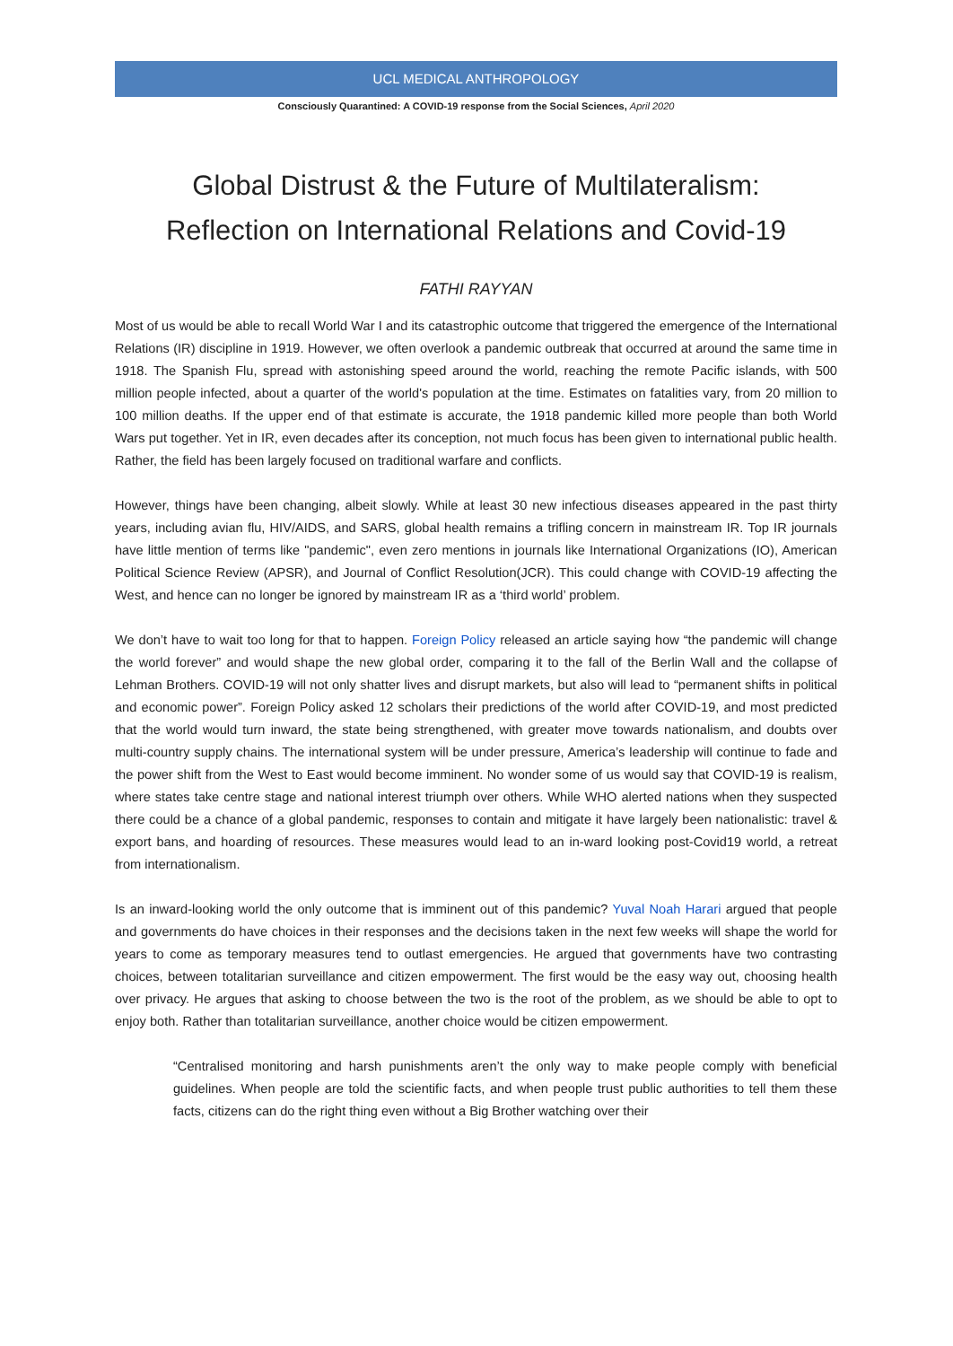UCL MEDICAL ANTHROPOLOGY
Consciously Quarantined: A COVID-19 response from the Social Sciences, April 2020
Global Distrust & the Future of Multilateralism:
Reflection on International Relations and Covid-19
FATHI RAYYAN
Most of us would be able to recall World War I and its catastrophic outcome that triggered the emergence of the International Relations (IR) discipline in 1919. However, we often overlook a pandemic outbreak that occurred at around the same time in 1918. The Spanish Flu, spread with astonishing speed around the world, reaching the remote Pacific islands, with 500 million people infected, about a quarter of the world's population at the time. Estimates on fatalities vary, from 20 million to 100 million deaths. If the upper end of that estimate is accurate, the 1918 pandemic killed more people than both World Wars put together. Yet in IR, even decades after its conception, not much focus has been given to international public health. Rather, the field has been largely focused on traditional warfare and conflicts.
However, things have been changing, albeit slowly. While at least 30 new infectious diseases appeared in the past thirty years, including avian flu, HIV/AIDS, and SARS, global health remains a trifling concern in mainstream IR. Top IR journals have little mention of terms like "pandemic", even zero mentions in journals like International Organizations (IO), American Political Science Review (APSR), and Journal of Conflict Resolution(JCR). This could change with COVID-19 affecting the West, and hence can no longer be ignored by mainstream IR as a ‘third world’ problem.
We don’t have to wait too long for that to happen. Foreign Policy released an article saying how “the pandemic will change the world forever” and would shape the new global order, comparing it to the fall of the Berlin Wall and the collapse of Lehman Brothers. COVID-19 will not only shatter lives and disrupt markets, but also will lead to “permanent shifts in political and economic power”. Foreign Policy asked 12 scholars their predictions of the world after COVID-19, and most predicted that the world would turn inward, the state being strengthened, with greater move towards nationalism, and doubts over multi-country supply chains. The international system will be under pressure, America’s leadership will continue to fade and the power shift from the West to East would become imminent. No wonder some of us would say that COVID-19 is realism, where states take centre stage and national interest triumph over others. While WHO alerted nations when they suspected there could be a chance of a global pandemic, responses to contain and mitigate it have largely been nationalistic: travel & export bans, and hoarding of resources. These measures would lead to an in-ward looking post-Covid19 world, a retreat from internationalism.
Is an inward-looking world the only outcome that is imminent out of this pandemic? Yuval Noah Harari argued that people and governments do have choices in their responses and the decisions taken in the next few weeks will shape the world for years to come as temporary measures tend to outlast emergencies. He argued that governments have two contrasting choices, between totalitarian surveillance and citizen empowerment. The first would be the easy way out, choosing health over privacy. He argues that asking to choose between the two is the root of the problem, as we should be able to opt to enjoy both. Rather than totalitarian surveillance, another choice would be citizen empowerment.
“Centralised monitoring and harsh punishments aren’t the only way to make people comply with beneficial guidelines. When people are told the scientific facts, and when people trust public authorities to tell them these facts, citizens can do the right thing even without a Big Brother watching over their